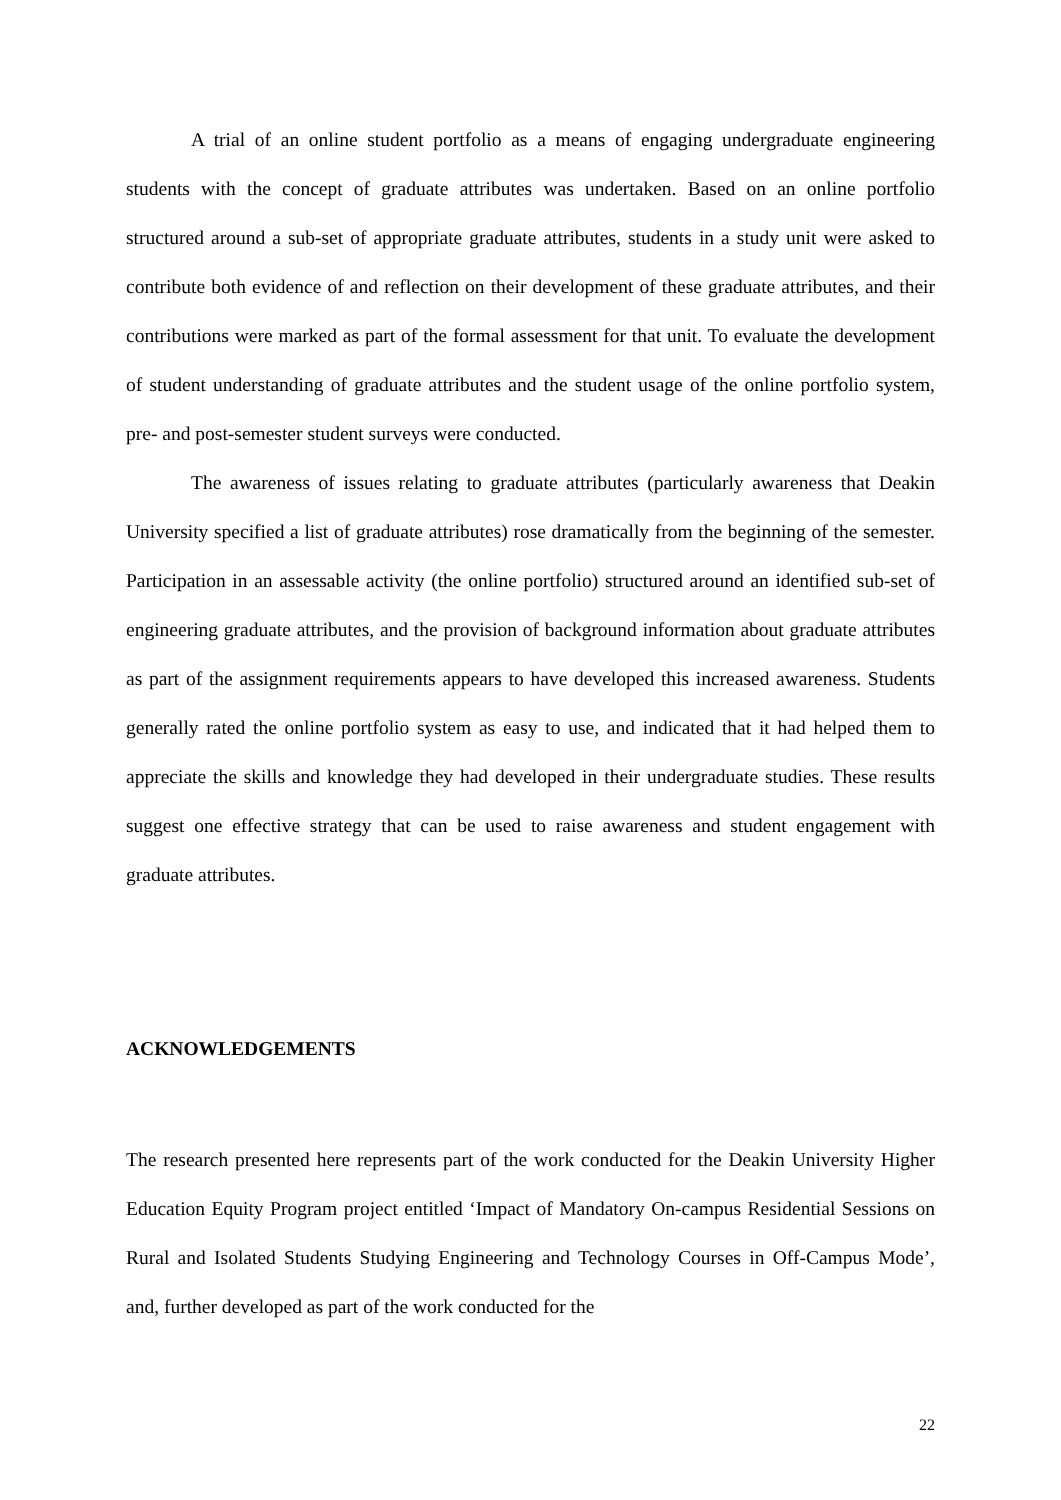A trial of an online student portfolio as a means of engaging undergraduate engineering students with the concept of graduate attributes was undertaken. Based on an online portfolio structured around a sub-set of appropriate graduate attributes, students in a study unit were asked to contribute both evidence of and reflection on their development of these graduate attributes, and their contributions were marked as part of the formal assessment for that unit. To evaluate the development of student understanding of graduate attributes and the student usage of the online portfolio system, pre- and post-semester student surveys were conducted.
The awareness of issues relating to graduate attributes (particularly awareness that Deakin University specified a list of graduate attributes) rose dramatically from the beginning of the semester. Participation in an assessable activity (the online portfolio) structured around an identified sub-set of engineering graduate attributes, and the provision of background information about graduate attributes as part of the assignment requirements appears to have developed this increased awareness. Students generally rated the online portfolio system as easy to use, and indicated that it had helped them to appreciate the skills and knowledge they had developed in their undergraduate studies. These results suggest one effective strategy that can be used to raise awareness and student engagement with graduate attributes.
ACKNOWLEDGEMENTS
The research presented here represents part of the work conducted for the Deakin University Higher Education Equity Program project entitled ‘Impact of Mandatory On-campus Residential Sessions on Rural and Isolated Students Studying Engineering and Technology Courses in Off-Campus Mode’, and, further developed as part of the work conducted for the
22